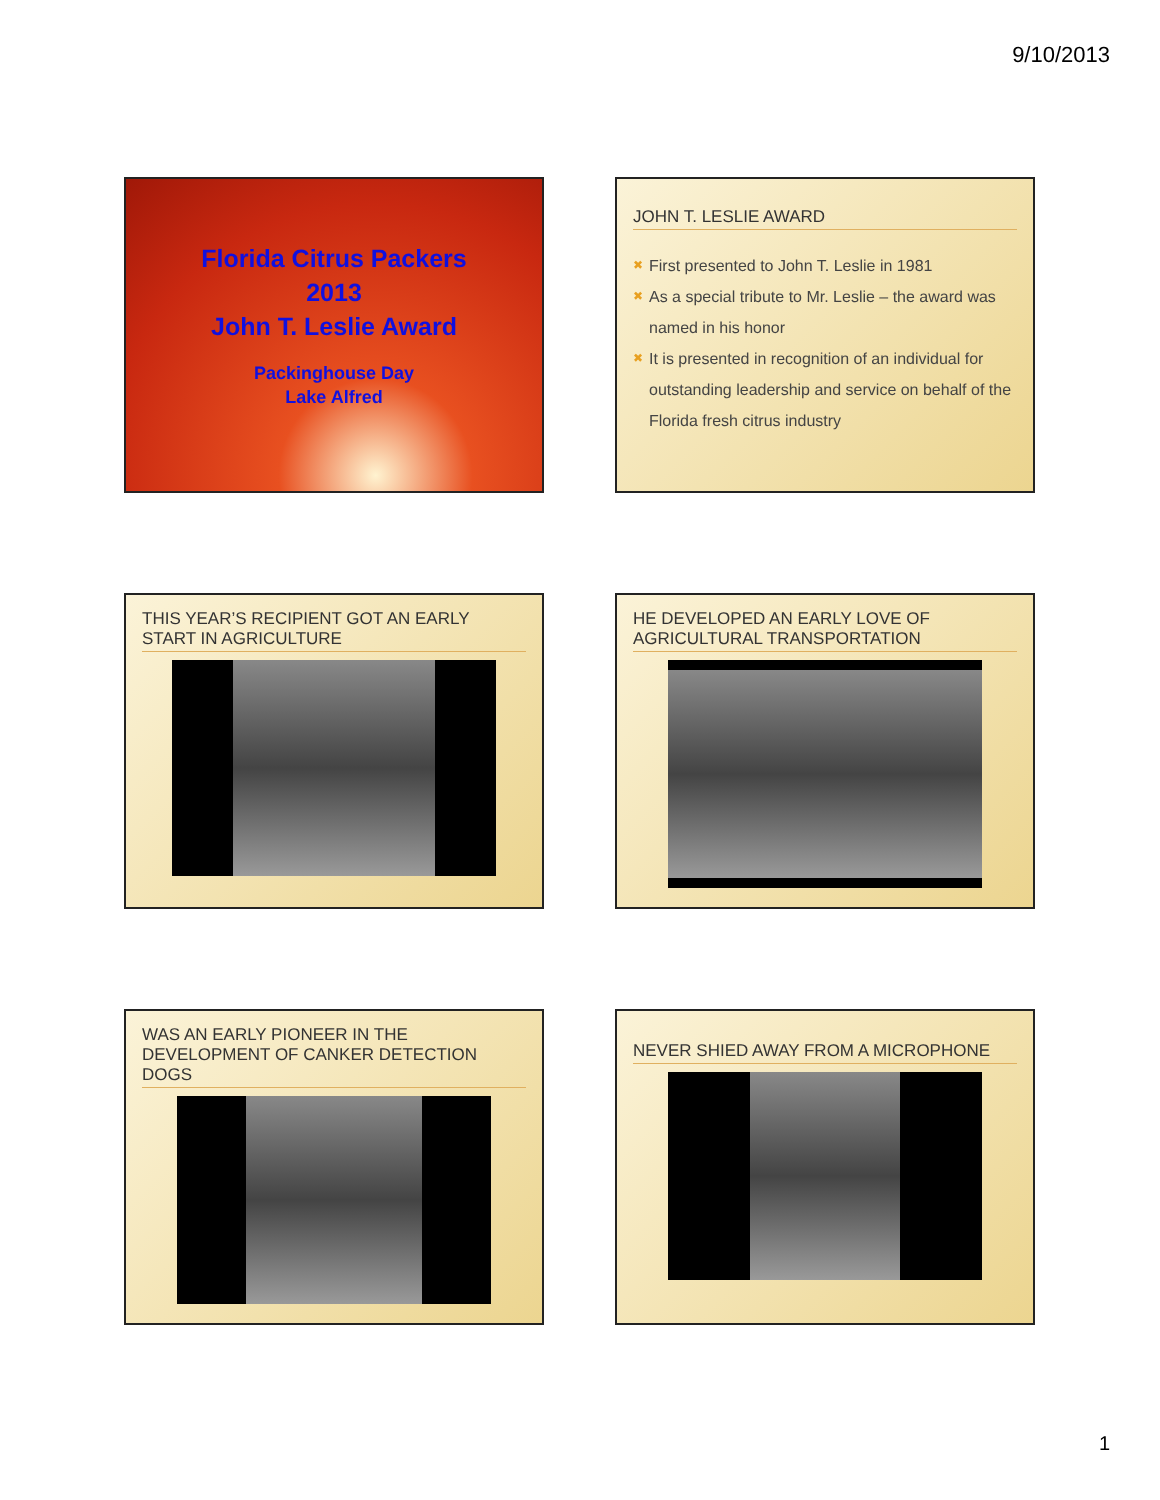9/10/2013
Florida Citrus Packers
2013
John T. Leslie Award
Packinghouse Day
Lake Alfred
JOHN T. LESLIE AWARD
✖ First presented to John T. Leslie in 1981
✖ As a special tribute to Mr. Leslie – the award was named in his honor
✖ It is presented in recognition of an individual for outstanding leadership and service on behalf of the Florida fresh citrus industry
THIS YEAR’S RECIPIENT GOT AN EARLY START IN AGRICULTURE
HE DEVELOPED AN EARLY LOVE OF AGRICULTURAL TRANSPORTATION
WAS AN EARLY PIONEER IN THE DEVELOPMENT OF CANKER DETECTION DOGS
NEVER SHIED AWAY FROM A MICROPHONE
1